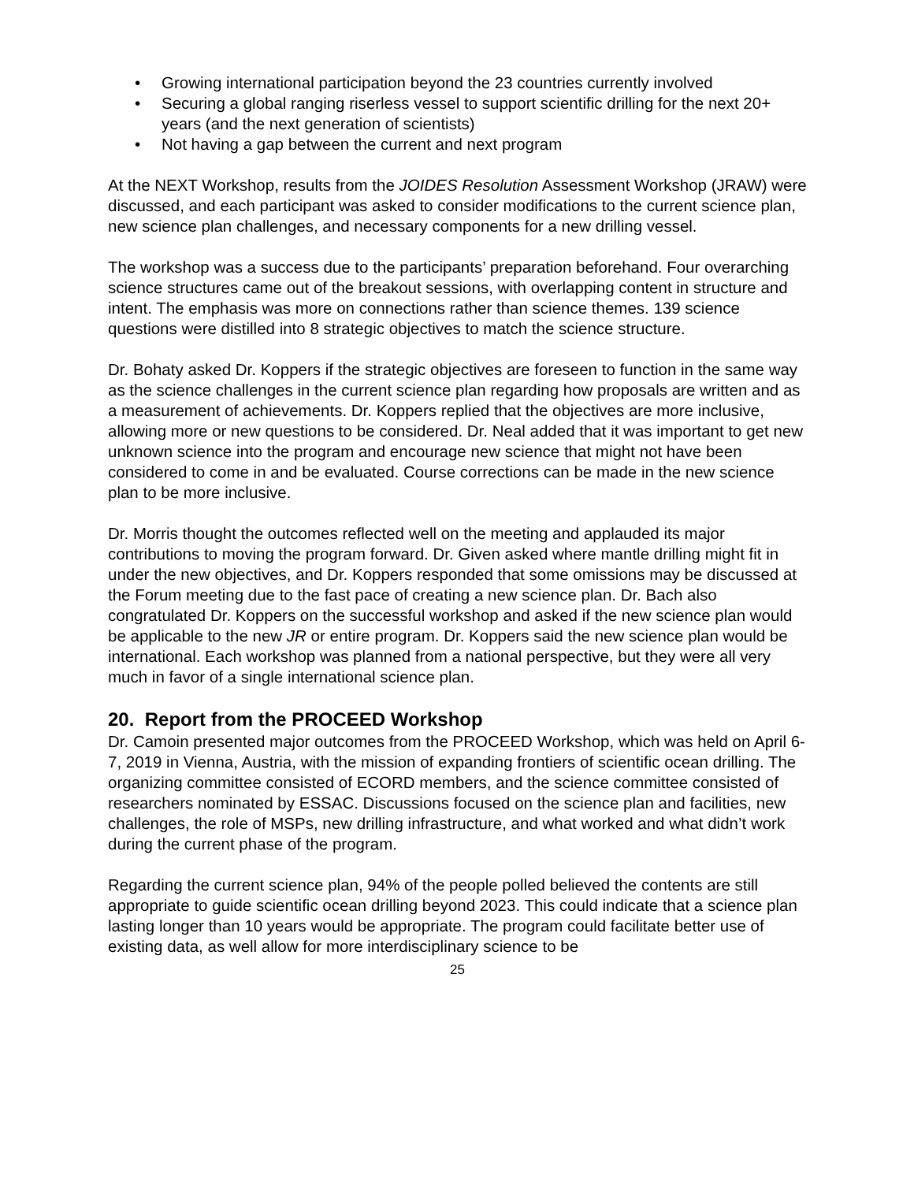• Growing international participation beyond the 23 countries currently involved
• Securing a global ranging riserless vessel to support scientific drilling for the next 20+ years (and the next generation of scientists)
• Not having a gap between the current and next program
At the NEXT Workshop, results from the JOIDES Resolution Assessment Workshop (JRAW) were discussed, and each participant was asked to consider modifications to the current science plan, new science plan challenges, and necessary components for a new drilling vessel.
The workshop was a success due to the participants’ preparation beforehand. Four overarching science structures came out of the breakout sessions, with overlapping content in structure and intent. The emphasis was more on connections rather than science themes. 139 science questions were distilled into 8 strategic objectives to match the science structure.
Dr. Bohaty asked Dr. Koppers if the strategic objectives are foreseen to function in the same way as the science challenges in the current science plan regarding how proposals are written and as a measurement of achievements. Dr. Koppers replied that the objectives are more inclusive, allowing more or new questions to be considered. Dr. Neal added that it was important to get new unknown science into the program and encourage new science that might not have been considered to come in and be evaluated. Course corrections can be made in the new science plan to be more inclusive.
Dr. Morris thought the outcomes reflected well on the meeting and applauded its major contributions to moving the program forward. Dr. Given asked where mantle drilling might fit in under the new objectives, and Dr. Koppers responded that some omissions may be discussed at the Forum meeting due to the fast pace of creating a new science plan. Dr. Bach also congratulated Dr. Koppers on the successful workshop and asked if the new science plan would be applicable to the new JR or entire program. Dr. Koppers said the new science plan would be international. Each workshop was planned from a national perspective, but they were all very much in favor of a single international science plan.
20. Report from the PROCEED Workshop
Dr. Camoin presented major outcomes from the PROCEED Workshop, which was held on April 6-7, 2019 in Vienna, Austria, with the mission of expanding frontiers of scientific ocean drilling. The organizing committee consisted of ECORD members, and the science committee consisted of researchers nominated by ESSAC. Discussions focused on the science plan and facilities, new challenges, the role of MSPs, new drilling infrastructure, and what worked and what didn’t work during the current phase of the program.
Regarding the current science plan, 94% of the people polled believed the contents are still appropriate to guide scientific ocean drilling beyond 2023. This could indicate that a science plan lasting longer than 10 years would be appropriate. The program could facilitate better use of existing data, as well allow for more interdisciplinary science to be
25